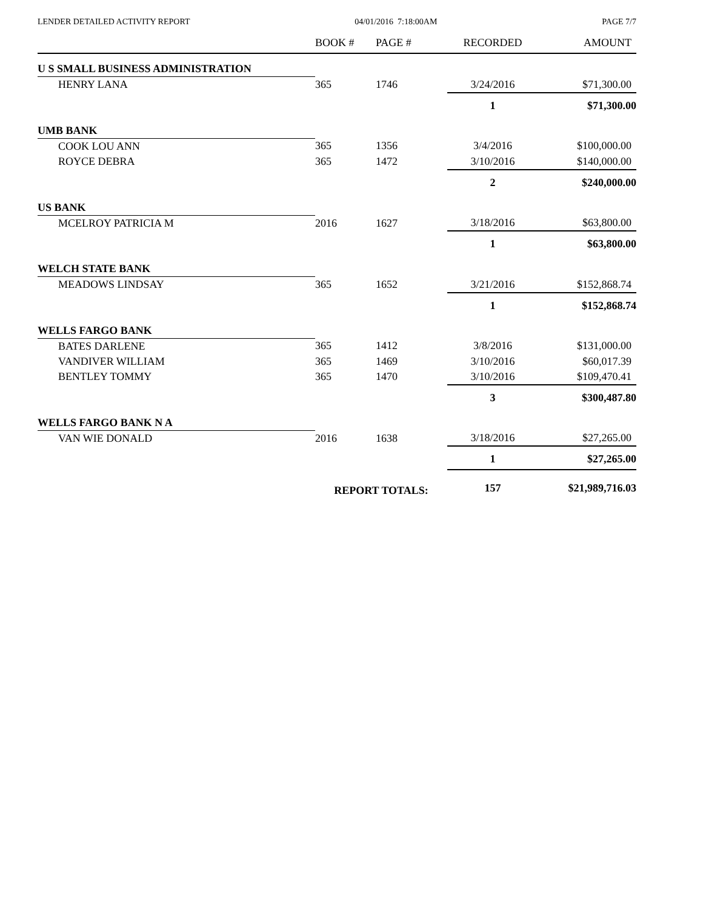LENDER DETAILED ACTIVITY REPORT 04/01/2016 7:18:00AM PAGE 7/7
| | BOOK # | PAGE # | RECORDED | AMOUNT |
| --- | --- | --- | --- | --- |
| U S SMALL BUSINESS ADMINISTRATION | | | | |
| HENRY LANA | 365 | 1746 | 3/24/2016 | $71,300.00 |
| | | | 1 | $71,300.00 |
| UMB BANK | | | | |
| COOK LOU ANN | 365 | 1356 | 3/4/2016 | $100,000.00 |
| ROYCE DEBRA | 365 | 1472 | 3/10/2016 | $140,000.00 |
| | | | 2 | $240,000.00 |
| US BANK | | | | |
| MCELROY PATRICIA M | 2016 | 1627 | 3/18/2016 | $63,800.00 |
| | | | 1 | $63,800.00 |
| WELCH STATE BANK | | | | |
| MEADOWS LINDSAY | 365 | 1652 | 3/21/2016 | $152,868.74 |
| | | | 1 | $152,868.74 |
| WELLS FARGO BANK | | | | |
| BATES DARLENE | 365 | 1412 | 3/8/2016 | $131,000.00 |
| VANDIVER WILLIAM | 365 | 1469 | 3/10/2016 | $60,017.39 |
| BENTLEY TOMMY | 365 | 1470 | 3/10/2016 | $109,470.41 |
| | | | 3 | $300,487.80 |
| WELLS FARGO BANK N A | | | | |
| VAN WIE DONALD | 2016 | 1638 | 3/18/2016 | $27,265.00 |
| | | | 1 | $27,265.00 |
| | REPORT TOTALS: | | 157 | $21,989,716.03 |